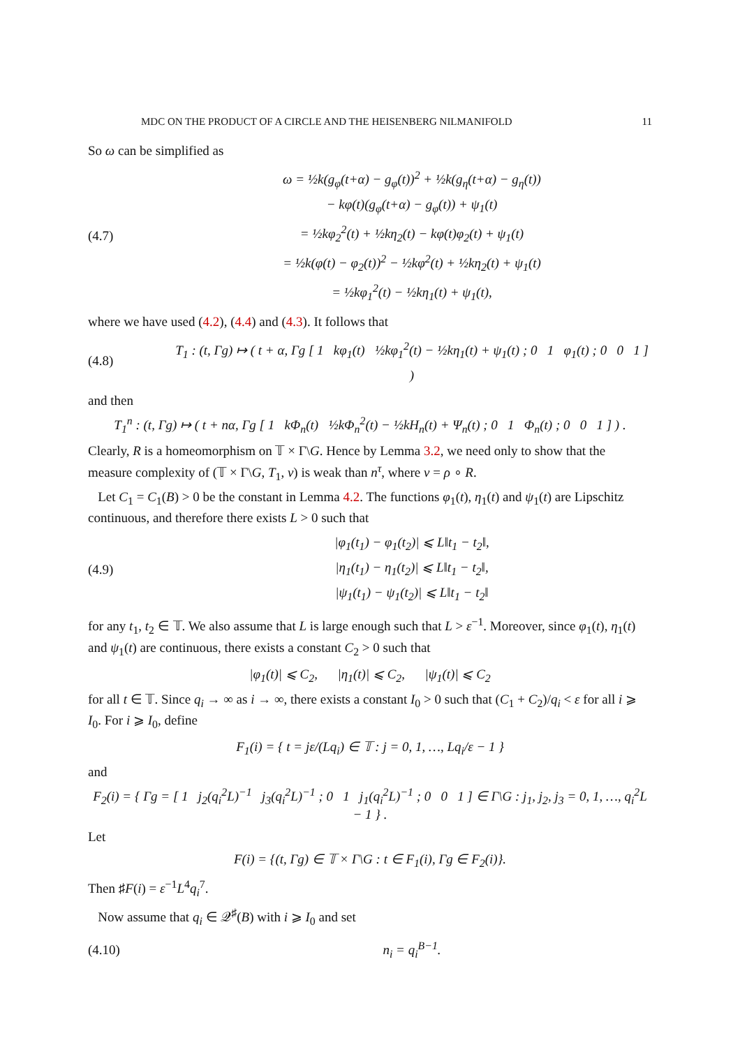MDC ON THE PRODUCT OF A CIRCLE AND THE HEISENBERG NILMANIFOLD 11
So ω can be simplified as
(4.7)
ω = ½k(g<sub>φ</sub>(t+α) − g<sub>φ</sub>(t))<sup>2</sup> + ½k(g<sub>η</sub>(t+α) − g<sub>η</sub>(t))
− kφ(t)(g<sub>φ</sub>(t+α) − g<sub>φ</sub>(t)) + ψ<sub>1</sub>(t)
= ½kφ<sub>2</sub><sup>2</sup>(t) + ½kη<sub>2</sub>(t) − kφ(t)φ<sub>2</sub>(t) + ψ<sub>1</sub>(t)
= ½k(φ(t) − φ<sub>2</sub>(t))<sup>2</sup> − ½kφ<sup>2</sup>(t) + ½kη<sub>2</sub>(t) + ψ<sub>1</sub>(t)
= ½kφ<sub>1</sub><sup>2</sup>(t) − ½kη<sub>1</sub>(t) + ψ<sub>1</sub>(t),
where we have used (4.2), (4.4) and (4.3). It follows that
(4.8)
T<sub>1</sub> : (t, Γg) ↦ ( t + α, Γg [ 1 kφ<sub>1</sub>(t) ½kφ<sub>1</sub><sup>2</sup>(t) − ½kη<sub>1</sub>(t) + ψ<sub>1</sub>(t) ; 0 1 φ<sub>1</sub>(t) ; 0 0 1 ] )
and then
T<sub>1</sub><sup>n</sup> : (t, Γg) ↦ ( t + nα, Γg [ 1 kΦ<sub>n</sub>(t) ½kΦ<sub>n</sub><sup>2</sup>(t) − ½kH<sub>n</sub>(t) + Ψ<sub>n</sub>(t) ; 0 1 Φ<sub>n</sub>(t) ; 0 0 1 ] ) .
Clearly, R is a homeomorphism on 𝕋 × Γ\G. Hence by Lemma 3.2, we need only to show that the measure complexity of (𝕋 × Γ\G, T<sub>1</sub>, v) is weak than n<sup>τ</sup>, where v = ρ ∘ R.
Let C<sub>1</sub> = C<sub>1</sub>(B) > 0 be the constant in Lemma 4.2. The functions φ<sub>1</sub>(t), η<sub>1</sub>(t) and ψ<sub>1</sub>(t) are Lipschitz continuous, and therefore there exists L > 0 such that
(4.9)
|φ<sub>1</sub>(t<sub>1</sub>) − φ<sub>1</sub>(t<sub>2</sub>)| ⩽ L‖t<sub>1</sub> − t<sub>2</sub>‖,
|η<sub>1</sub>(t<sub>1</sub>) − η<sub>1</sub>(t<sub>2</sub>)| ⩽ L‖t<sub>1</sub> − t<sub>2</sub>‖,
|ψ<sub>1</sub>(t<sub>1</sub>) − ψ<sub>1</sub>(t<sub>2</sub>)| ⩽ L‖t<sub>1</sub> − t<sub>2</sub>‖
for any t<sub>1</sub>, t<sub>2</sub> ∈ 𝕋. We also assume that L is large enough such that L > ε<sup>−1</sup>. Moreover, since φ<sub>1</sub>(t), η<sub>1</sub>(t) and ψ<sub>1</sub>(t) are continuous, there exists a constant C<sub>2</sub> > 0 such that
|φ<sub>1</sub>(t)| ⩽ C<sub>2</sub>, |η<sub>1</sub>(t)| ⩽ C<sub>2</sub>, |ψ<sub>1</sub>(t)| ⩽ C<sub>2</sub>
for all t ∈ 𝕋. Since q<sub>i</sub> → ∞ as i → ∞, there exists a constant I<sub>0</sub> > 0 such that (C<sub>1</sub> + C<sub>2</sub>)/q<sub>i</sub> < ε for all i ⩾ I<sub>0</sub>. For i ⩾ I<sub>0</sub>, define
F<sub>1</sub>(i) = { t = jε/(Lq<sub>i</sub>) ∈ 𝕋 : j = 0, 1, …, Lq<sub>i</sub>/ε − 1 }
and
F<sub>2</sub>(i) = { Γg = [ 1 j<sub>2</sub>(q<sub>i</sub><sup>2</sup>L)<sup>−1</sup> j<sub>3</sub>(q<sub>i</sub><sup>2</sup>L)<sup>−1</sup> ; 0 1 j<sub>1</sub>(q<sub>i</sub><sup>2</sup>L)<sup>−1</sup> ; 0 0 1 ] ∈ Γ\G : j<sub>1</sub>, j<sub>2</sub>, j<sub>3</sub> = 0, 1, …, q<sub>i</sub><sup>2</sup>L − 1 } .
Let
F(i) = {(t, Γg) ∈ 𝕋 × Γ\G : t ∈ F<sub>1</sub>(i), Γg ∈ F<sub>2</sub>(i)}.
Then ♯F(i) = ε<sup>−1</sup>L<sup>4</sup>q<sub>i</sub><sup>7</sup>.
Now assume that q<sub>i</sub> ∈ 𝒬<sup>♯</sup>(B) with i ⩾ I<sub>0</sub> and set
(4.10)
n<sub>i</sub> = q<sub>i</sub><sup>B−1</sup>.